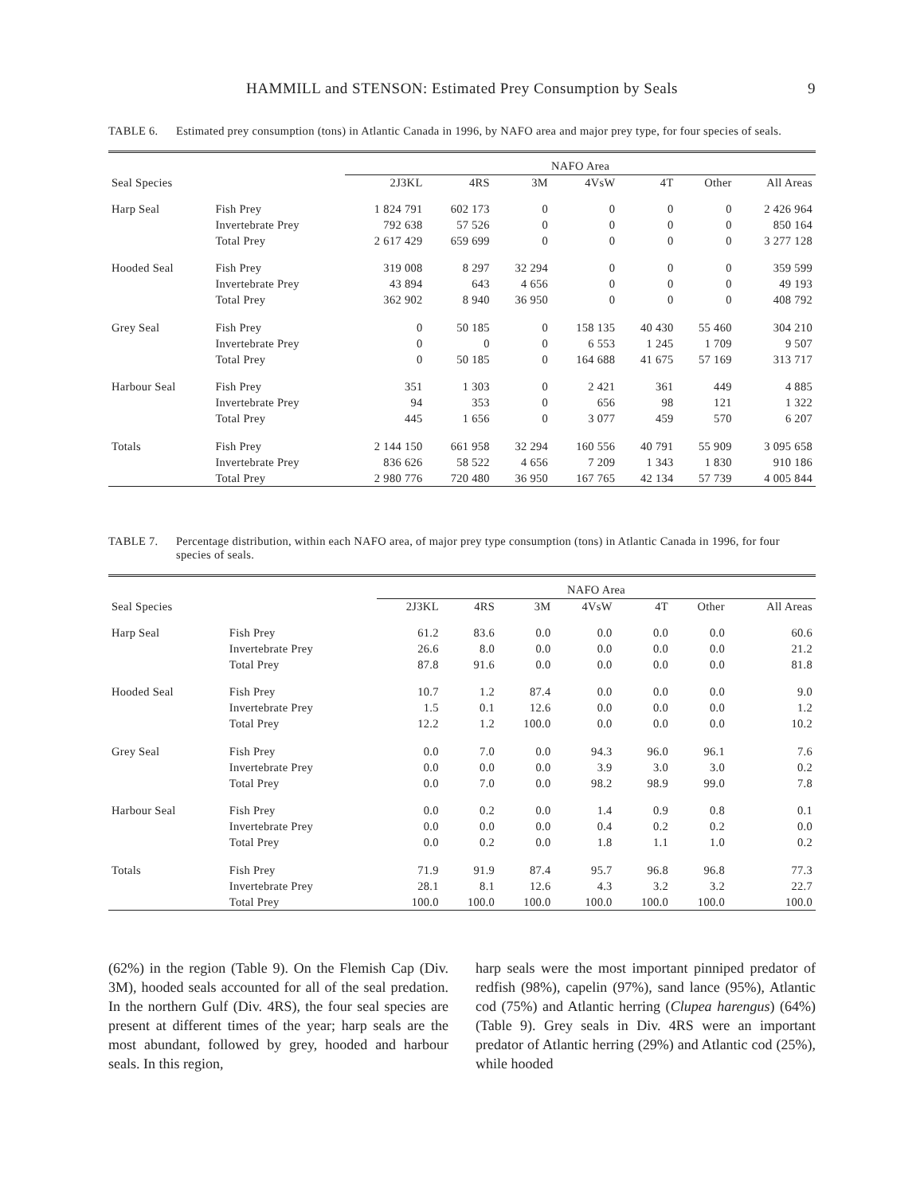HAMMILL and STENSON: Estimated Prey Consumption by Seals 9
TABLE 6. Estimated prey consumption (tons) in Atlantic Canada in 1996, by NAFO area and major prey type, for four species of seals.
| | | NAFO Area | | | | | | |
| --- | --- | --- | --- | --- | --- | --- | --- | --- |
| Seal Species | | 2J3KL | 4RS | 3M | 4VsW | 4T | Other | All Areas |
| Harp Seal | Fish Prey | 1 824 791 | 602 173 | 0 | 0 | 0 | 0 | 2 426 964 |
| | Invertebrate Prey | 792 638 | 57 526 | 0 | 0 | 0 | 0 | 850 164 |
| | Total Prey | 2 617 429 | 659 699 | 0 | 0 | 0 | 0 | 3 277 128 |
| Hooded Seal | Fish Prey | 319 008 | 8 297 | 32 294 | 0 | 0 | 0 | 359 599 |
| | Invertebrate Prey | 43 894 | 643 | 4 656 | 0 | 0 | 0 | 49 193 |
| | Total Prey | 362 902 | 8 940 | 36 950 | 0 | 0 | 0 | 408 792 |
| Grey Seal | Fish Prey | 0 | 50 185 | 0 | 158 135 | 40 430 | 55 460 | 304 210 |
| | Invertebrate Prey | 0 | 0 | 0 | 6 553 | 1 245 | 1 709 | 9 507 |
| | Total Prey | 0 | 50 185 | 0 | 164 688 | 41 675 | 57 169 | 313 717 |
| Harbour Seal | Fish Prey | 351 | 1 303 | 0 | 2 421 | 361 | 449 | 4 885 |
| | Invertebrate Prey | 94 | 353 | 0 | 656 | 98 | 121 | 1 322 |
| | Total Prey | 445 | 1 656 | 0 | 3 077 | 459 | 570 | 6 207 |
| Totals | Fish Prey | 2 144 150 | 661 958 | 32 294 | 160 556 | 40 791 | 55 909 | 3 095 658 |
| | Invertebrate Prey | 836 626 | 58 522 | 4 656 | 7 209 | 1 343 | 1 830 | 910 186 |
| | Total Prey | 2 980 776 | 720 480 | 36 950 | 167 765 | 42 134 | 57 739 | 4 005 844 |
TABLE 7. Percentage distribution, within each NAFO area, of major prey type consumption (tons) in Atlantic Canada in 1996, for four species of seals.
| | | NAFO Area | | | | | | |
| --- | --- | --- | --- | --- | --- | --- | --- | --- |
| Seal Species | | 2J3KL | 4RS | 3M | 4VsW | 4T | Other | All Areas |
| Harp Seal | Fish Prey | 61.2 | 83.6 | 0.0 | 0.0 | 0.0 | 0.0 | 60.6 |
| | Invertebrate Prey | 26.6 | 8.0 | 0.0 | 0.0 | 0.0 | 0.0 | 21.2 |
| | Total Prey | 87.8 | 91.6 | 0.0 | 0.0 | 0.0 | 0.0 | 81.8 |
| Hooded Seal | Fish Prey | 10.7 | 1.2 | 87.4 | 0.0 | 0.0 | 0.0 | 9.0 |
| | Invertebrate Prey | 1.5 | 0.1 | 12.6 | 0.0 | 0.0 | 0.0 | 1.2 |
| | Total Prey | 12.2 | 1.2 | 100.0 | 0.0 | 0.0 | 0.0 | 10.2 |
| Grey Seal | Fish Prey | 0.0 | 7.0 | 0.0 | 94.3 | 96.0 | 96.1 | 7.6 |
| | Invertebrate Prey | 0.0 | 0.0 | 0.0 | 3.9 | 3.0 | 3.0 | 0.2 |
| | Total Prey | 0.0 | 7.0 | 0.0 | 98.2 | 98.9 | 99.0 | 7.8 |
| Harbour Seal | Fish Prey | 0.0 | 0.2 | 0.0 | 1.4 | 0.9 | 0.8 | 0.1 |
| | Invertebrate Prey | 0.0 | 0.0 | 0.0 | 0.4 | 0.2 | 0.2 | 0.0 |
| | Total Prey | 0.0 | 0.2 | 0.0 | 1.8 | 1.1 | 1.0 | 0.2 |
| Totals | Fish Prey | 71.9 | 91.9 | 87.4 | 95.7 | 96.8 | 96.8 | 77.3 |
| | Invertebrate Prey | 28.1 | 8.1 | 12.6 | 4.3 | 3.2 | 3.2 | 22.7 |
| | Total Prey | 100.0 | 100.0 | 100.0 | 100.0 | 100.0 | 100.0 | 100.0 |
(62%) in the region (Table 9). On the Flemish Cap (Div. 3M), hooded seals accounted for all of the seal predation. In the northern Gulf (Div. 4RS), the four seal species are present at different times of the year; harp seals are the most abundant, followed by grey, hooded and harbour seals. In this region,
harp seals were the most important pinniped predator of redfish (98%), capelin (97%), sand lance (95%), Atlantic cod (75%) and Atlantic herring (Clupea harengus) (64%) (Table 9). Grey seals in Div. 4RS were an important predator of Atlantic herring (29%) and Atlantic cod (25%), while hooded